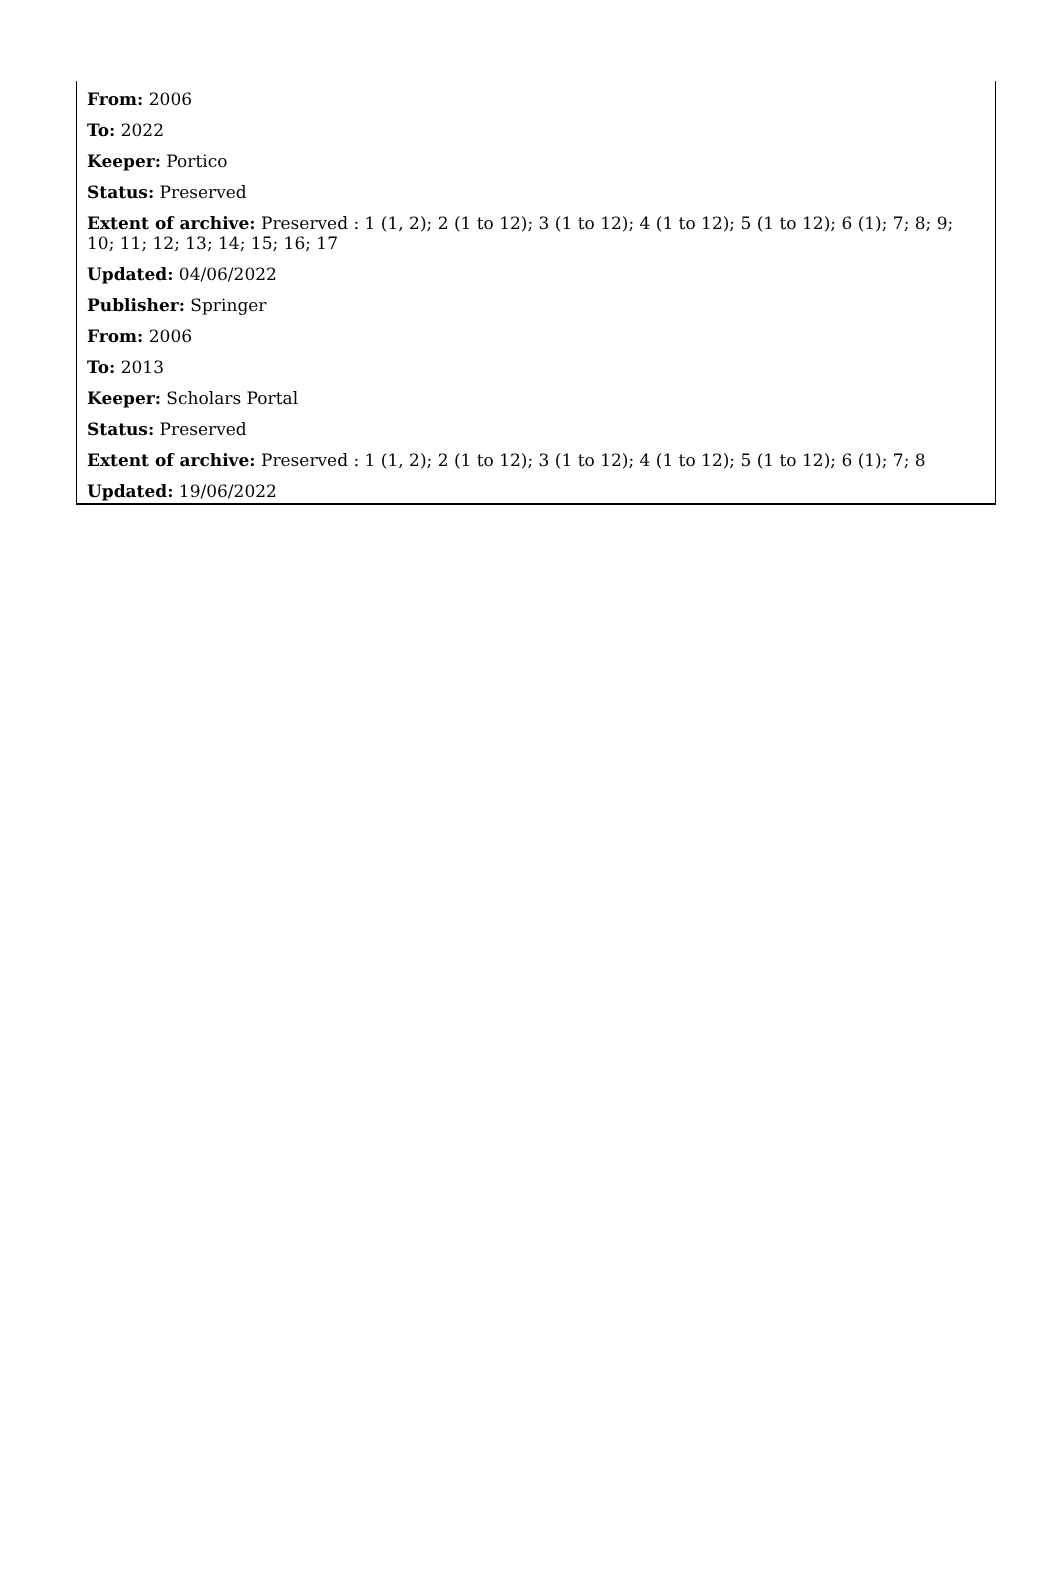From: 2006
To: 2022
Keeper: Portico
Status: Preserved
Extent of archive: Preserved : 1 (1, 2); 2 (1 to 12); 3 (1 to 12); 4 (1 to 12); 5 (1 to 12); 6 (1); 7; 8; 9; 10; 11; 12; 13; 14; 15; 16; 17
Updated: 04/06/2022
Publisher: Springer
From: 2006
To: 2013
Keeper: Scholars Portal
Status: Preserved
Extent of archive: Preserved : 1 (1, 2); 2 (1 to 12); 3 (1 to 12); 4 (1 to 12); 5 (1 to 12); 6 (1); 7; 8
Updated: 19/06/2022